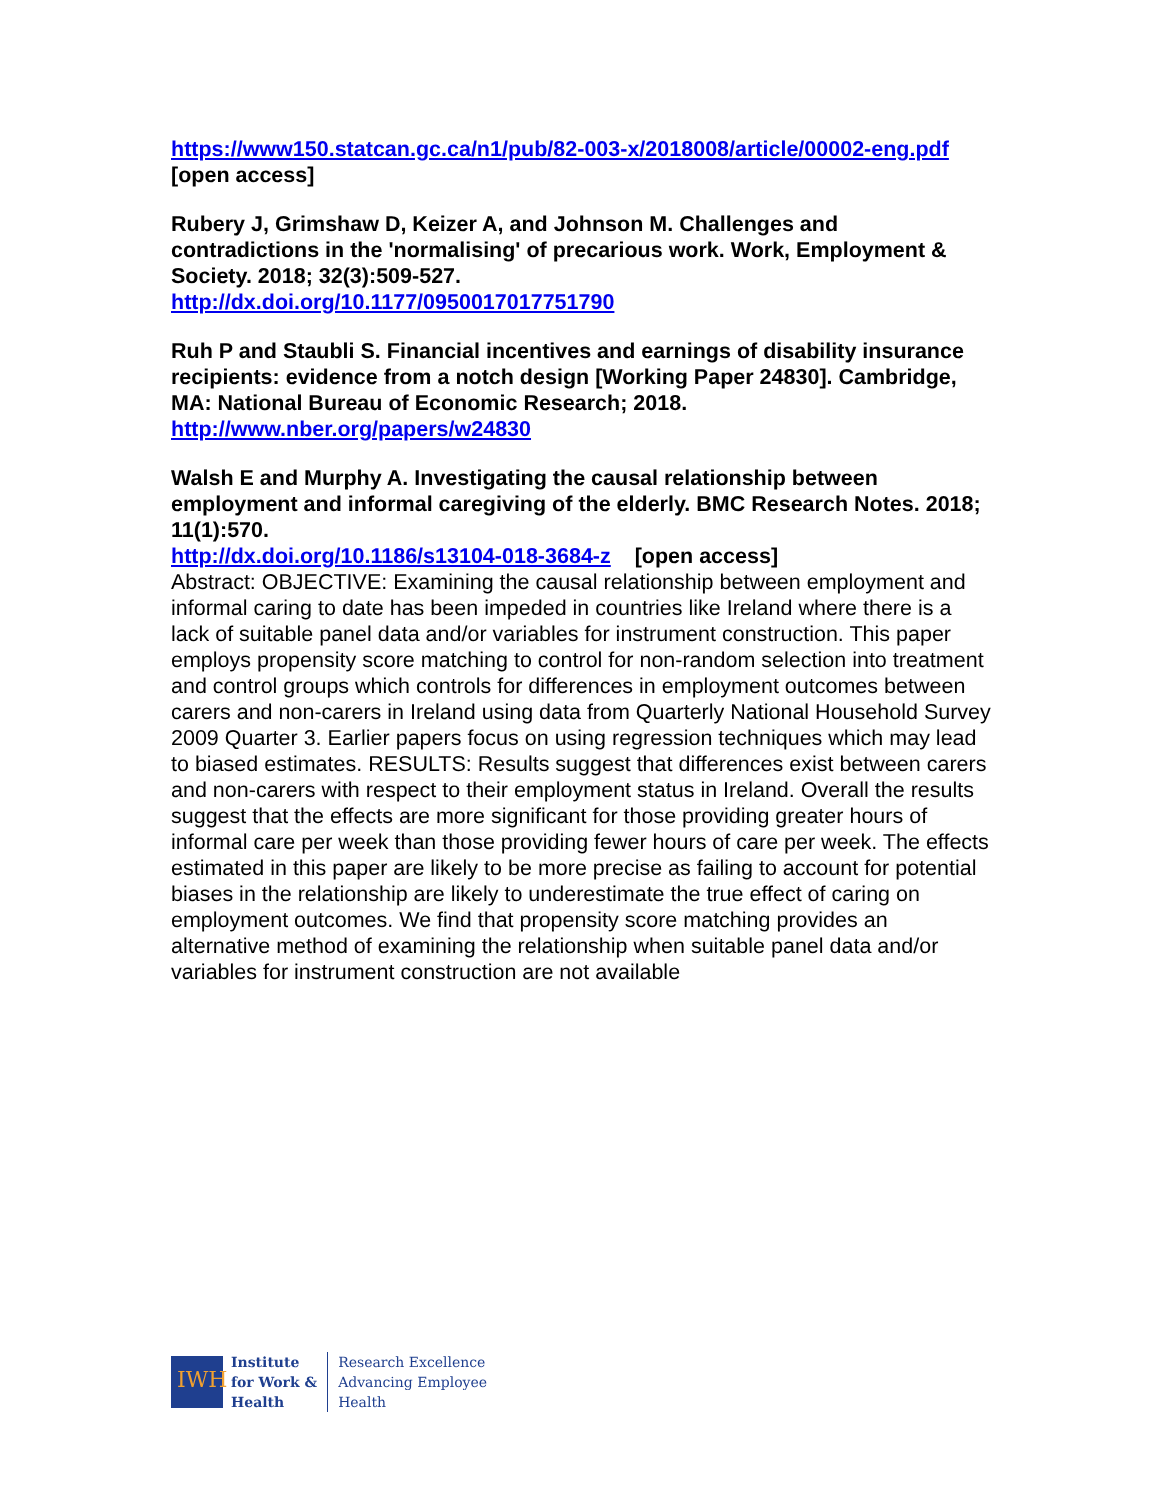https://www150.statcan.gc.ca/n1/pub/82-003-x/2018008/article/00002-eng.pdf [open access]
Rubery J, Grimshaw D, Keizer A, and Johnson M. Challenges and contradictions in the 'normalising' of precarious work. Work, Employment & Society. 2018; 32(3):509-527.
http://dx.doi.org/10.1177/0950017017751790
Ruh P and Staubli S. Financial incentives and earnings of disability insurance recipients: evidence from a notch design [Working Paper 24830]. Cambridge, MA: National Bureau of Economic Research; 2018.
http://www.nber.org/papers/w24830
Walsh E and Murphy A. Investigating the causal relationship between employment and informal caregiving of the elderly. BMC Research Notes. 2018; 11(1):570.
http://dx.doi.org/10.1186/s13104-018-3684-z [open access]
Abstract: OBJECTIVE: Examining the causal relationship between employment and informal caring to date has been impeded in countries like Ireland where there is a lack of suitable panel data and/or variables for instrument construction. This paper employs propensity score matching to control for non-random selection into treatment and control groups which controls for differences in employment outcomes between carers and non-carers in Ireland using data from Quarterly National Household Survey 2009 Quarter 3. Earlier papers focus on using regression techniques which may lead to biased estimates. RESULTS: Results suggest that differences exist between carers and non-carers with respect to their employment status in Ireland. Overall the results suggest that the effects are more significant for those providing greater hours of informal care per week than those providing fewer hours of care per week. The effects estimated in this paper are likely to be more precise as failing to account for potential biases in the relationship are likely to underestimate the true effect of caring on employment outcomes. We find that propensity score matching provides an alternative method of examining the relationship when suitable panel data and/or variables for instrument construction are not available
IWH
Institute
for Work &
Health
Research Excellence
Advancing Employee
Health